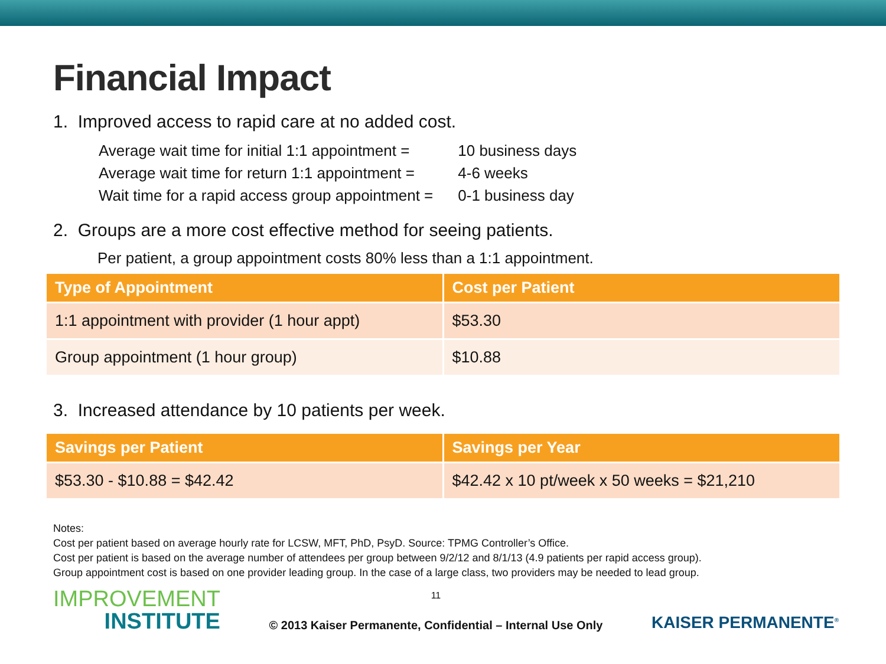Financial Impact
1. Improved access to rapid care at no added cost.
| Average wait time for initial 1:1 appointment = | 10 business days |
| Average wait time for return 1:1 appointment = | 4-6 weeks |
| Wait time for a rapid access group appointment = | 0-1 business day |
2. Groups are a more cost effective method for seeing patients.
Per patient, a group appointment costs 80% less than a 1:1 appointment.
| Type of Appointment | Cost per Patient |
| --- | --- |
| 1:1 appointment with provider (1 hour appt) | $53.30 |
| Group appointment (1 hour group) | $10.88 |
3. Increased attendance by 10 patients per week.
| Savings per Patient | Savings per Year |
| --- | --- |
| $53.30 - $10.88 = $42.42 | $42.42 x 10 pt/week x 50 weeks = $21,210 |
Notes:
Cost per patient based on average hourly rate for LCSW, MFT, PhD, PsyD. Source: TPMG Controller’s Office.
Cost per patient is based on the average number of attendees per group between 9/2/12 and 8/1/13 (4.9 patients per rapid access group).
Group appointment cost is based on one provider leading group. In the case of a large class, two providers may be needed to lead group.
IMPROVEMENT
INSTITUTE
11
© 2013 Kaiser Permanente, Confidential – Internal Use Only
KAISER PERMANENTE<sup>®</sup>